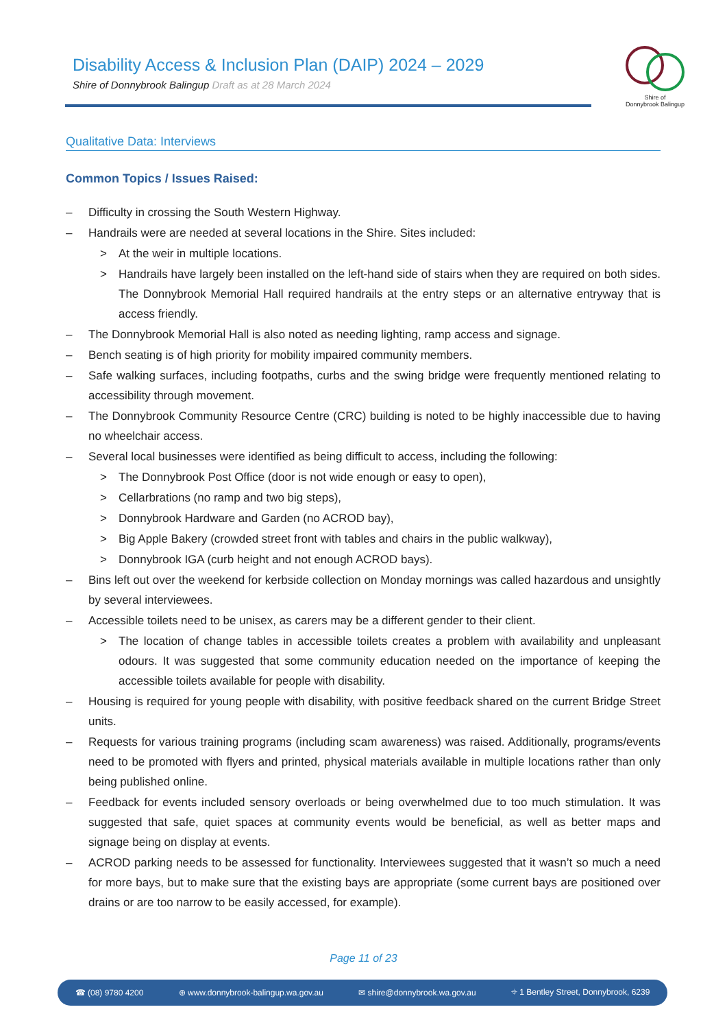Disability Access & Inclusion Plan (DAIP) 2024 – 2029
Shire of Donnybrook Balingup Draft as at 28 March 2024
Shire of
Donnybrook Balingup
Qualitative Data: Interviews
Common Topics / Issues Raised:
– Difficulty in crossing the South Western Highway.
– Handrails were are needed at several locations in the Shire. Sites included:
> At the weir in multiple locations.
> Handrails have largely been installed on the left-hand side of stairs when they are required on both sides. The Donnybrook Memorial Hall required handrails at the entry steps or an alternative entryway that is access friendly.
– The Donnybrook Memorial Hall is also noted as needing lighting, ramp access and signage.
– Bench seating is of high priority for mobility impaired community members.
– Safe walking surfaces, including footpaths, curbs and the swing bridge were frequently mentioned relating to accessibility through movement.
– The Donnybrook Community Resource Centre (CRC) building is noted to be highly inaccessible due to having no wheelchair access.
– Several local businesses were identified as being difficult to access, including the following:
> The Donnybrook Post Office (door is not wide enough or easy to open),
> Cellarbrations (no ramp and two big steps),
> Donnybrook Hardware and Garden (no ACROD bay),
> Big Apple Bakery (crowded street front with tables and chairs in the public walkway),
> Donnybrook IGA (curb height and not enough ACROD bays).
– Bins left out over the weekend for kerbside collection on Monday mornings was called hazardous and unsightly by several interviewees.
– Accessible toilets need to be unisex, as carers may be a different gender to their client.
> The location of change tables in accessible toilets creates a problem with availability and unpleasant odours. It was suggested that some community education needed on the importance of keeping the accessible toilets available for people with disability.
– Housing is required for young people with disability, with positive feedback shared on the current Bridge Street units.
– Requests for various training programs (including scam awareness) was raised. Additionally, programs/events need to be promoted with flyers and printed, physical materials available in multiple locations rather than only being published online.
– Feedback for events included sensory overloads or being overwhelmed due to too much stimulation. It was suggested that safe, quiet spaces at community events would be beneficial, as well as better maps and signage being on display at events.
– ACROD parking needs to be assessed for functionality. Interviewees suggested that it wasn’t so much a need for more bays, but to make sure that the existing bays are appropriate (some current bays are positioned over drains or are too narrow to be easily accessed, for example).
Page 11 of 23
☎ (08) 9780 4200 ⊕ www.donnybrook-balingup.wa.gov.au ✉ shire@donnybrook.wa.gov.au ⌖ 1 Bentley Street, Donnybrook, 6239